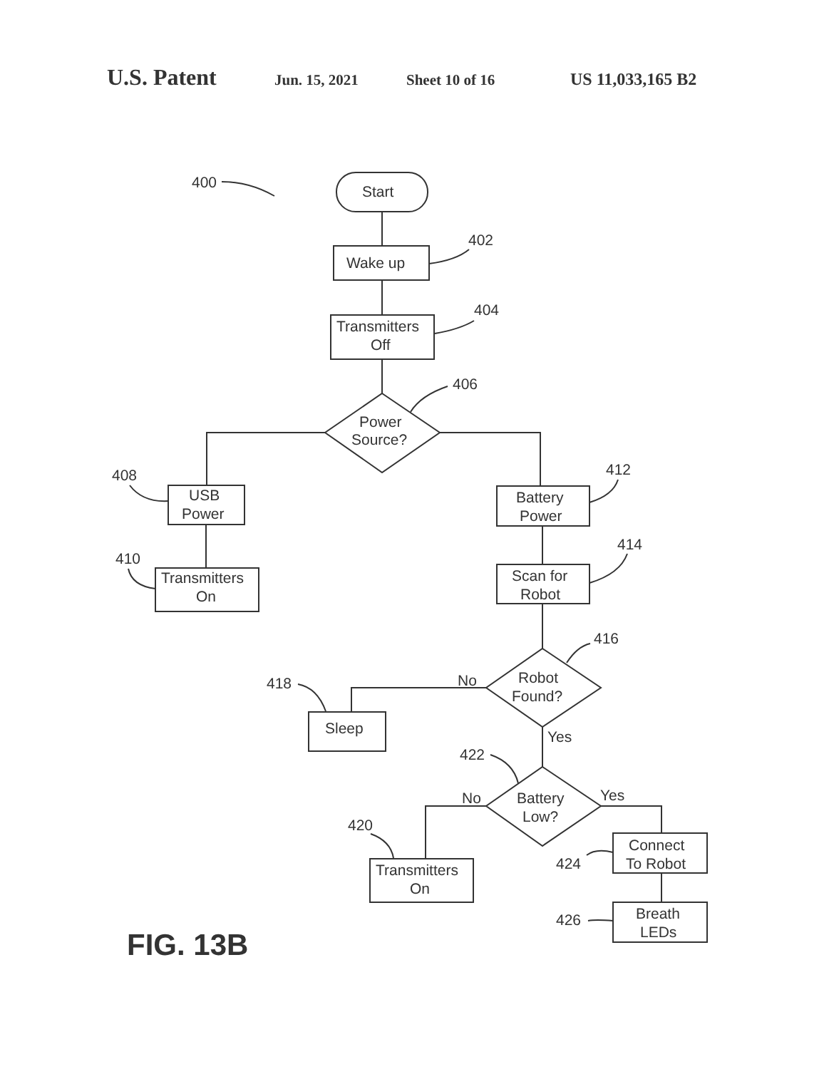U.S. Patent
Jun. 15, 2021 Sheet 10 of 16 US 11,033,165 B2
400
Start
Wake up
402
Transmitters
Off
404
Power
Source?
406
408
USB
Power
410
Transmitters
On
412
Battery
Power
414
Scan for
Robot
416
No
Robot
Found?
418
Sleep
Yes
422
No
Battery
Low?
Yes
420
Transmitters
On
Connect
To Robot
424
Breath
LEDs
426
FIG. 13B